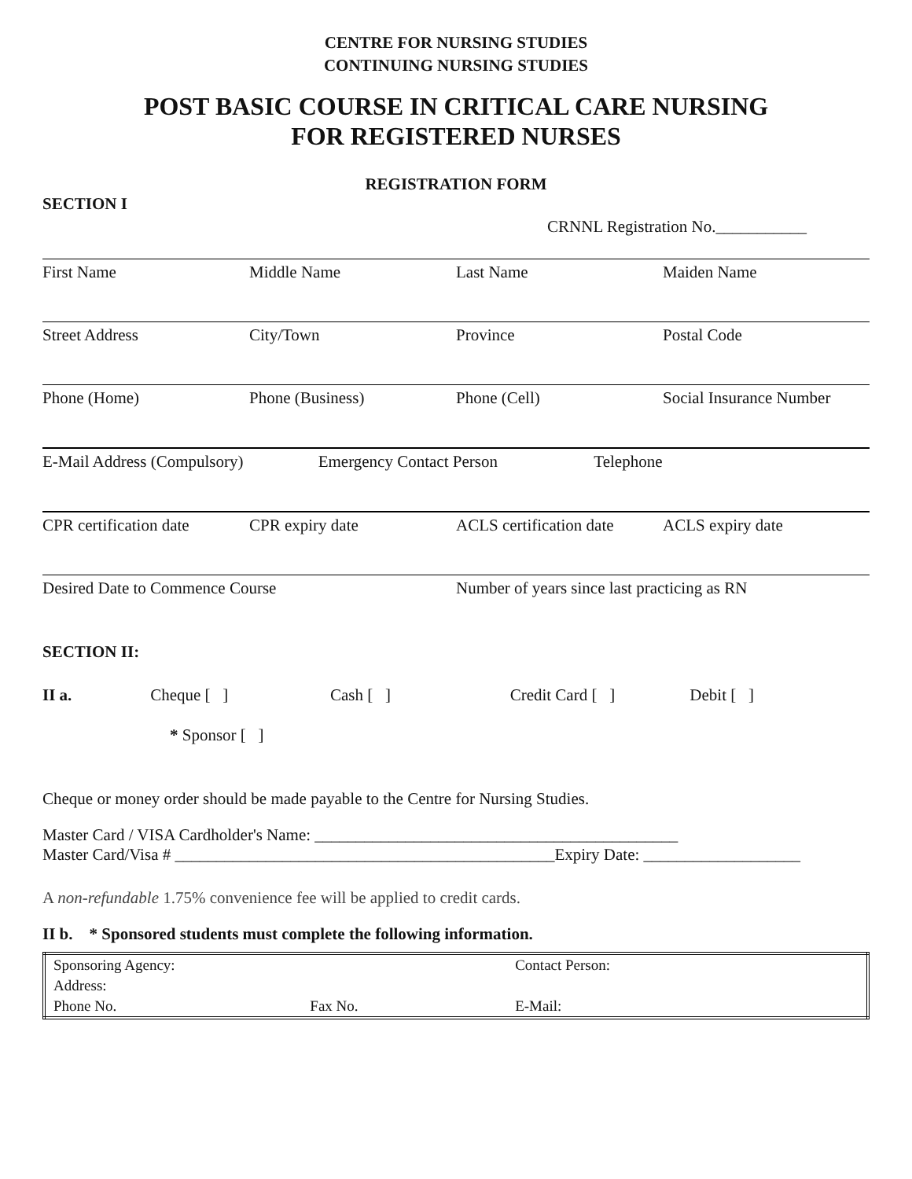CENTRE FOR NURSING STUDIES
CONTINUING NURSING STUDIES
POST BASIC COURSE IN CRITICAL CARE NURSING
FOR REGISTERED NURSES
REGISTRATION FORM
SECTION I
CRNNL Registration No.___________
First Name Middle Name Last Name Maiden Name
Street Address City/Town Province Postal Code
Phone (Home) Phone (Business) Phone (Cell) Social Insurance Number
E-Mail Address (Compulsory) Emergency Contact Person Telephone
CPR certification date CPR expiry date ACLS certification date ACLS expiry date
Desired Date to Commence Course
Number of years since last practicing as RN
SECTION II:
II a. Cheque [ ] Cash [ ] Credit Card [ ] Debit [ ]
* Sponsor [ ]
Cheque or money order should be made payable to the Centre for Nursing Studies.
Master Card / VISA Cardholder's Name: ____________________________________________
Master Card/Visa # ______________________________________________Expiry Date: ___________________
A non-refundable 1.75% convenience fee will be applied to credit cards.
II b. * Sponsored students must complete the following information.
| Sponsoring Agency: | | Contact Person: |
| Address: | | |
| Phone No. | Fax No. | E-Mail: |